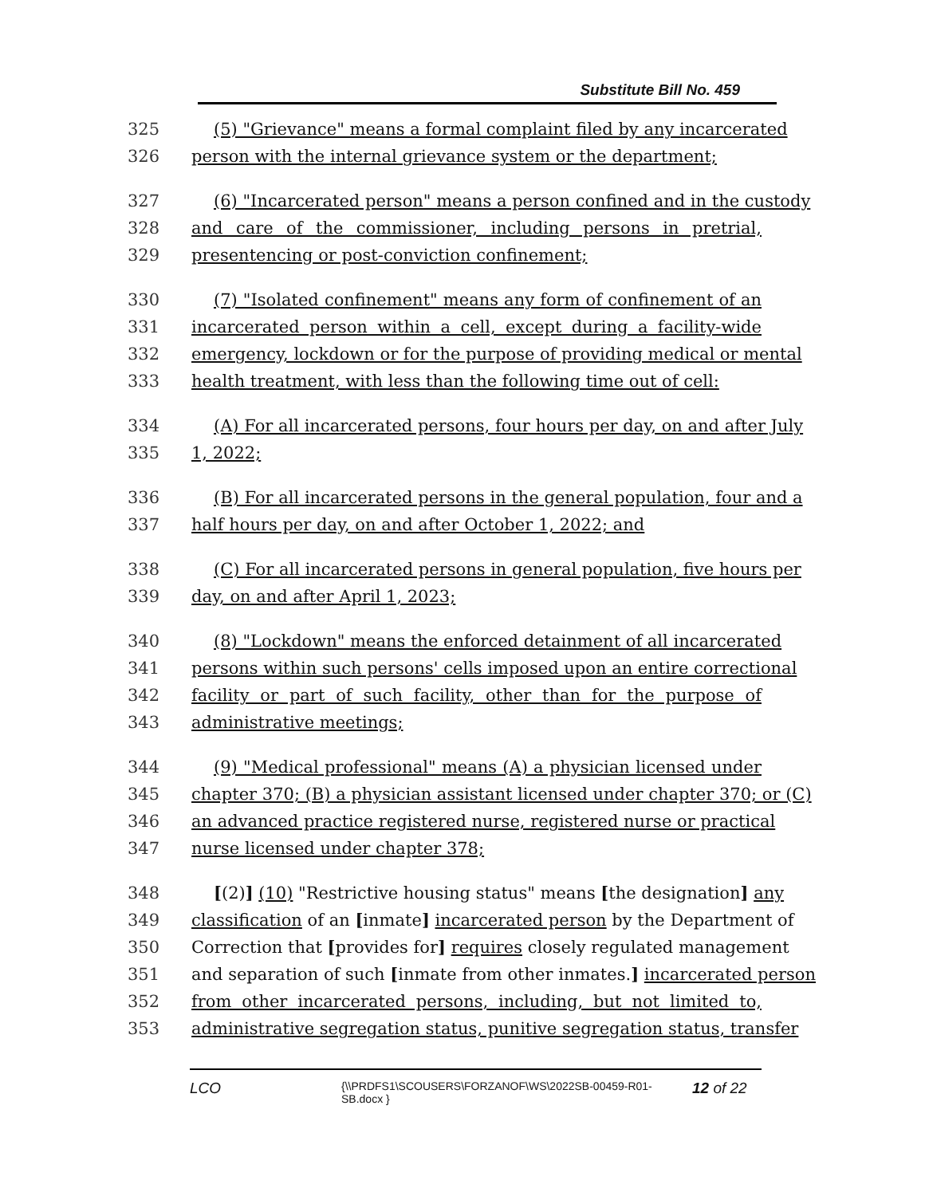Substitute Bill No. 459
325 (5) "Grievance" means a formal complaint filed by any incarcerated
326 person with the internal grievance system or the department;
327 (6) "Incarcerated person" means a person confined and in the custody
328 and care of the commissioner, including persons in pretrial,
329 presentencing or post-conviction confinement;
330 (7) "Isolated confinement" means any form of confinement of an
331 incarcerated person within a cell, except during a facility-wide
332 emergency, lockdown or for the purpose of providing medical or mental
333 health treatment, with less than the following time out of cell:
334 (A) For all incarcerated persons, four hours per day, on and after July
335 1, 2022;
336 (B) For all incarcerated persons in the general population, four and a
337 half hours per day, on and after October 1, 2022; and
338 (C) For all incarcerated persons in general population, five hours per
339 day, on and after April 1, 2023;
340 (8) "Lockdown" means the enforced detainment of all incarcerated
341 persons within such persons' cells imposed upon an entire correctional
342 facility or part of such facility, other than for the purpose of
343 administrative meetings;
344 (9) "Medical professional" means (A) a physician licensed under
345 chapter 370; (B) a physician assistant licensed under chapter 370; or (C)
346 an advanced practice registered nurse, registered nurse or practical
347 nurse licensed under chapter 378;
348 [(2)] (10) "Restrictive housing status" means [the designation] any
349 classification of an [inmate] incarcerated person by the Department of
350 Correction that [provides for] requires closely regulated management
351 and separation of such [inmate from other inmates.] incarcerated person
352 from other incarcerated persons, including, but not limited to,
353 administrative segregation status, punitive segregation status, transfer
LCO {\\PRDFS1\SCOUSERS\FORZANOF\WS\2022SB-00459-R01-SB.docx } 12 of 22